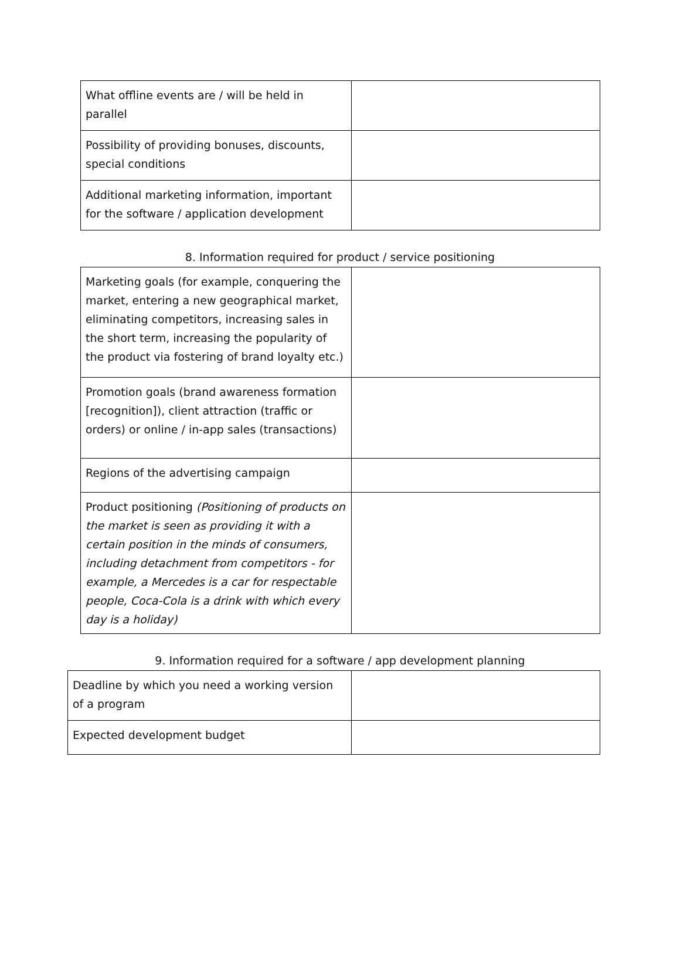| What offline events are / will be held in parallel | |
| Possibility of providing bonuses, discounts, special conditions | |
| Additional marketing information, important for the software / application development | |
8. Information required for product / service positioning
| Marketing goals (for example, conquering the market, entering a new geographical market, eliminating competitors, increasing sales in the short term, increasing the popularity of the product via fostering of brand loyalty etc.) | |
| Promotion goals (brand awareness formation [recognition]), client attraction (traffic or orders) or online / in-app sales (transactions) | |
| Regions of the advertising campaign | |
| Product positioning (Positioning of products on the market is seen as providing it with a certain position in the minds of consumers, including detachment from competitors - for example, a Mercedes is a car for respectable people, Coca-Cola is a drink with which every day is a holiday) | |
9. Information required for a software / app development planning
| Deadline by which you need a working version of a program | |
| Expected development budget | |